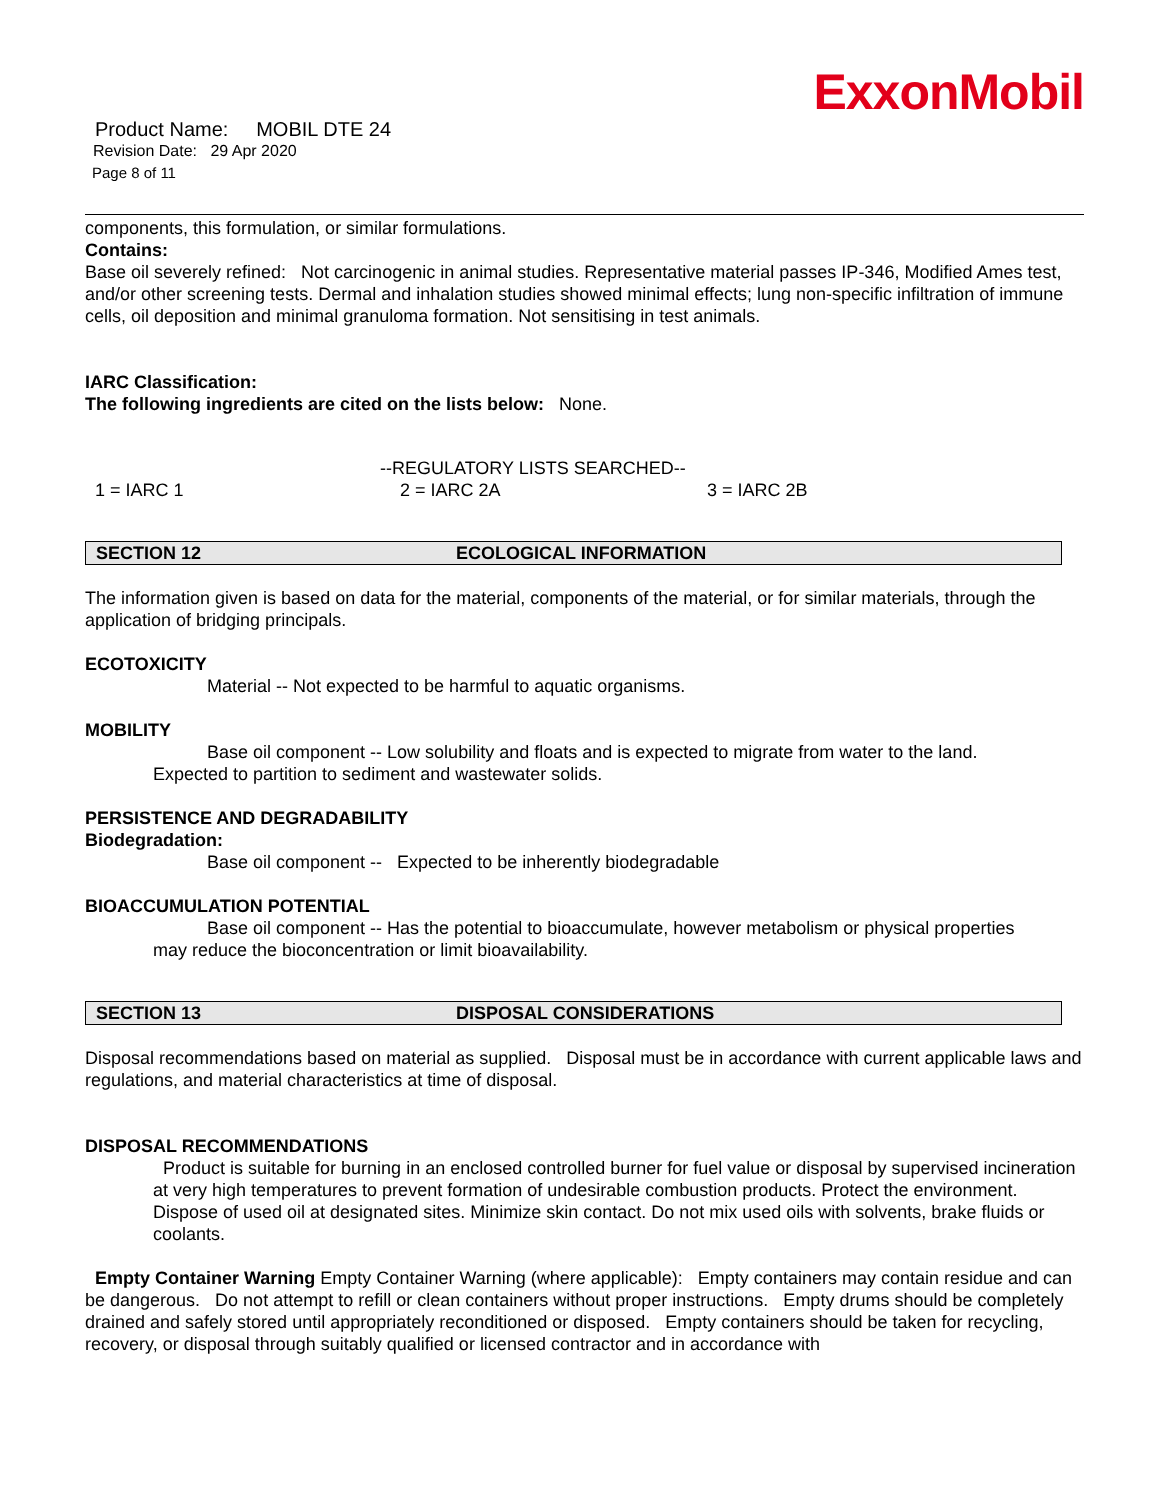ExxonMobil
Product Name: MOBIL DTE 24
Revision Date: 29 Apr 2020
Page 8 of 11
components, this formulation, or similar formulations.
Contains:
Base oil severely refined: Not carcinogenic in animal studies. Representative material passes IP-346, Modified Ames test, and/or other screening tests. Dermal and inhalation studies showed minimal effects; lung non-specific infiltration of immune cells, oil deposition and minimal granuloma formation. Not sensitising in test animals.
IARC Classification:
The following ingredients are cited on the lists below: None.
--REGULATORY LISTS SEARCHED--
1 = IARC 1 2 = IARC 2A 3 = IARC 2B
SECTION 12 ECOLOGICAL INFORMATION
The information given is based on data for the material, components of the material, or for similar materials, through the application of bridging principals.
ECOTOXICITY
Material -- Not expected to be harmful to aquatic organisms.
MOBILITY
Base oil component -- Low solubility and floats and is expected to migrate from water to the land.
Expected to partition to sediment and wastewater solids.
PERSISTENCE AND DEGRADABILITY
Biodegradation:
Base oil component -- Expected to be inherently biodegradable
BIOACCUMULATION POTENTIAL
Base oil component -- Has the potential to bioaccumulate, however metabolism or physical properties
may reduce the bioconcentration or limit bioavailability.
SECTION 13 DISPOSAL CONSIDERATIONS
Disposal recommendations based on material as supplied. Disposal must be in accordance with current applicable laws and regulations, and material characteristics at time of disposal.
DISPOSAL RECOMMENDATIONS
Product is suitable for burning in an enclosed controlled burner for fuel value or disposal by supervised incineration at very high temperatures to prevent formation of undesirable combustion products. Protect the environment. Dispose of used oil at designated sites. Minimize skin contact. Do not mix used oils with solvents, brake fluids or coolants.
Empty Container Warning Empty Container Warning (where applicable): Empty containers may contain residue and can be dangerous. Do not attempt to refill or clean containers without proper instructions. Empty drums should be completely drained and safely stored until appropriately reconditioned or disposed. Empty containers should be taken for recycling, recovery, or disposal through suitably qualified or licensed contractor and in accordance with